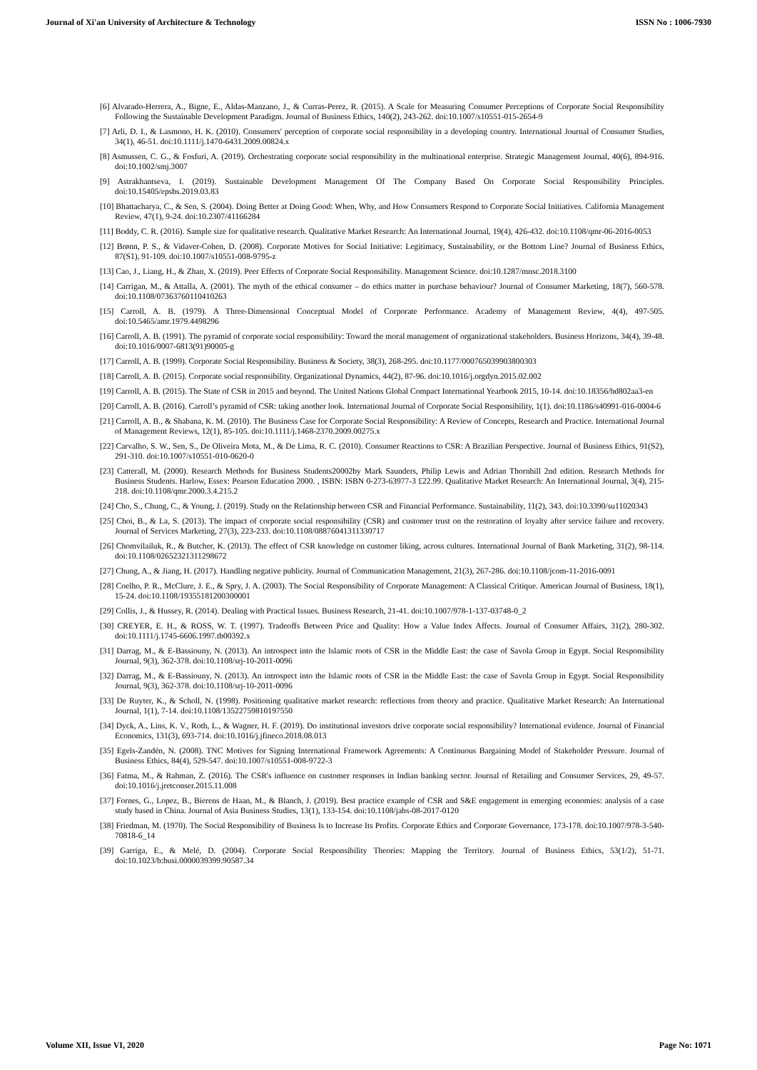Journal of Xi'an University of Architecture & Technology ISSN No : 1006-7930
[6] Alvarado-Herrera, A., Bigne, E., Aldas-Manzano, J., & Curras-Perez, R. (2015). A Scale for Measuring Consumer Perceptions of Corporate Social Responsibility Following the Sustainable Development Paradigm. Journal of Business Ethics, 140(2), 243-262. doi:10.1007/s10551-015-2654-9
[7] Arli, D. I., & Lasmono, H. K. (2010). Consumers' perception of corporate social responsibility in a developing country. International Journal of Consumer Studies, 34(1), 46-51. doi:10.1111/j.1470-6431.2009.00824.x
[8] Asmussen, C. G., & Fosfuri, A. (2019). Orchestrating corporate social responsibility in the multinational enterprise. Strategic Management Journal, 40(6), 894-916. doi:10.1002/smj.3007
[9] Astrakhantseva, I. (2019). Sustainable Development Management Of The Company Based On Corporate Social Responsibility Principles. doi:10.15405/epsbs.2019.03.83
[10] Bhattacharya, C., & Sen, S. (2004). Doing Better at Doing Good: When, Why, and How Consumers Respond to Corporate Social Initiatives. California Management Review, 47(1), 9-24. doi:10.2307/41166284
[11] Boddy, C. R. (2016). Sample size for qualitative research. Qualitative Market Research: An International Journal, 19(4), 426-432. doi:10.1108/qmr-06-2016-0053
[12] Brønn, P. S., & Vidaver-Cohen, D. (2008). Corporate Motives for Social Initiative: Legitimacy, Sustainability, or the Bottom Line? Journal of Business Ethics, 87(S1), 91-109. doi:10.1007/s10551-008-9795-z
[13] Cao, J., Liang, H., & Zhan, X. (2019). Peer Effects of Corporate Social Responsibility. Management Science. doi:10.1287/mnsc.2018.3100
[14] Carrigan, M., & Attalla, A. (2001). The myth of the ethical consumer – do ethics matter in purchase behaviour? Journal of Consumer Marketing, 18(7), 560-578. doi:10.1108/07363760110410263
[15] Carroll, A. B. (1979). A Three-Dimensional Conceptual Model of Corporate Performance. Academy of Management Review, 4(4), 497-505. doi:10.5465/amr.1979.4498296
[16] Carroll, A. B. (1991). The pyramid of corporate social responsibility: Toward the moral management of organizational stakeholders. Business Horizons, 34(4), 39-48. doi:10.1016/0007-6813(91)90005-g
[17] Carroll, A. B. (1999). Corporate Social Responsibility. Business & Society, 38(3), 268-295. doi:10.1177/000765039903800303
[18] Carroll, A. B. (2015). Corporate social responsibility. Organizational Dynamics, 44(2), 87-96. doi:10.1016/j.orgdyn.2015.02.002
[19] Carroll, A. B. (2015). The State of CSR in 2015 and beyond. The United Nations Global Compact International Yearbook 2015, 10-14. doi:10.18356/bd802aa3-en
[20] Carroll, A. B. (2016). Carroll’s pyramid of CSR: taking another look. International Journal of Corporate Social Responsibility, 1(1). doi:10.1186/s40991-016-0004-6
[21] Carroll, A. B., & Shabana, K. M. (2010). The Business Case for Corporate Social Responsibility: A Review of Concepts, Research and Practice. International Journal of Management Reviews, 12(1), 85-105. doi:10.1111/j.1468-2370.2009.00275.x
[22] Carvalho, S. W., Sen, S., De Oliveira Mota, M., & De Lima, R. C. (2010). Consumer Reactions to CSR: A Brazilian Perspective. Journal of Business Ethics, 91(S2), 291-310. doi:10.1007/s10551-010-0620-0
[23] Catterall, M. (2000). Research Methods for Business Students20002by Mark Saunders, Philip Lewis and Adrian Thornhill 2nd edition. Research Methods for Business Students. Harlow, Essex: Pearson Education 2000. , ISBN: ISBN 0-273-63977-3 £22.99. Qualitative Market Research: An International Journal, 3(4), 215-218. doi:10.1108/qmr.2000.3.4.215.2
[24] Cho, S., Chung, C., & Young, J. (2019). Study on the Relationship between CSR and Financial Performance. Sustainability, 11(2), 343. doi:10.3390/su11020343
[25] Choi, B., & La, S. (2013). The impact of corporate social responsibility (CSR) and customer trust on the restoration of loyalty after service failure and recovery. Journal of Services Marketing, 27(3), 223-233. doi:10.1108/08876041311330717
[26] Chomvilailuk, R., & Butcher, K. (2013). The effect of CSR knowledge on customer liking, across cultures. International Journal of Bank Marketing, 31(2), 98-114. doi:10.1108/02652321311298672
[27] Chung, A., & Jiang, H. (2017). Handling negative publicity. Journal of Communication Management, 21(3), 267-286. doi:10.1108/jcom-11-2016-0091
[28] Coelho, P. R., McClure, J. E., & Spry, J. A. (2003). The Social Responsibility of Corporate Management: A Classical Critique. American Journal of Business, 18(1), 15-24. doi:10.1108/19355181200300001
[29] Collis, J., & Hussey, R. (2014). Dealing with Practical Issues. Business Research, 21-41. doi:10.1007/978-1-137-03748-0_2
[30] CREYER, E. H., & ROSS, W. T. (1997). Tradeoffs Between Price and Quality: How a Value Index Affects. Journal of Consumer Affairs, 31(2), 280-302. doi:10.1111/j.1745-6606.1997.tb00392.x
[31] Darrag, M., & E-Bassiouny, N. (2013). An introspect into the Islamic roots of CSR in the Middle East: the case of Savola Group in Egypt. Social Responsibility Journal, 9(3), 362-378. doi:10.1108/srj-10-2011-0096
[32] Darrag, M., & E-Bassiouny, N. (2013). An introspect into the Islamic roots of CSR in the Middle East: the case of Savola Group in Egypt. Social Responsibility Journal, 9(3), 362-378. doi:10.1108/srj-10-2011-0096
[33] De Ruyter, K., & Scholl, N. (1998). Positioning qualitative market research: reflections from theory and practice. Qualitative Market Research: An International Journal, 1(1), 7-14. doi:10.1108/13522759810197550
[34] Dyck, A., Lins, K. V., Roth, L., & Wagner, H. F. (2019). Do institutional investors drive corporate social responsibility? International evidence. Journal of Financial Economics, 131(3), 693-714. doi:10.1016/j.jfineco.2018.08.013
[35] Egels-Zandén, N. (2008). TNC Motives for Signing International Framework Agreements: A Continuous Bargaining Model of Stakeholder Pressure. Journal of Business Ethics, 84(4), 529-547. doi:10.1007/s10551-008-9722-3
[36] Fatma, M., & Rahman, Z. (2016). The CSR's influence on customer responses in Indian banking sector. Journal of Retailing and Consumer Services, 29, 49-57. doi:10.1016/j.jretconser.2015.11.008
[37] Fornes, G., Lopez, B., Bierens de Haan, M., & Blanch, J. (2019). Best practice example of CSR and S&E engagement in emerging economies: analysis of a case study based in China. Journal of Asia Business Studies, 13(1), 133-154. doi:10.1108/jabs-08-2017-0120
[38] Friedman, M. (1970). The Social Responsibility of Business Is to Increase Its Profits. Corporate Ethics and Corporate Governance, 173-178. doi:10.1007/978-3-540-70818-6_14
[39] Garriga, E., & Melé, D. (2004). Corporate Social Responsibility Theories: Mapping the Territory. Journal of Business Ethics, 53(1/2), 51-71. doi:10.1023/b:busi.0000039399.90587.34
Volume XII, Issue VI, 2020 Page No: 1071